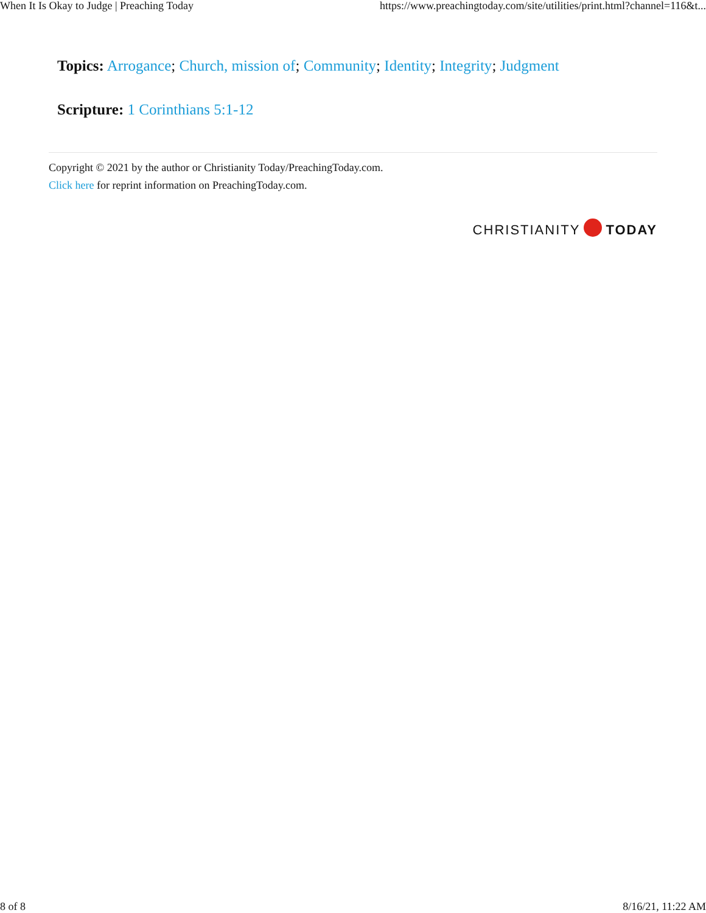When It Is Okay to Judge | Preaching Today https://www.preachingtoday.com/site/utilities/print.html?channel=116&t...
Topics: Arrogance; Church, mission of; Community; Identity; Integrity; Judgment
Scripture: 1 Corinthians 5:1-12
Copyright © 2021 by the author or Christianity Today/PreachingToday.com.
Click here for reprint information on PreachingToday.com.
CHRISTIANITY TODAY
8 of 8 8/16/21, 11:22 AM